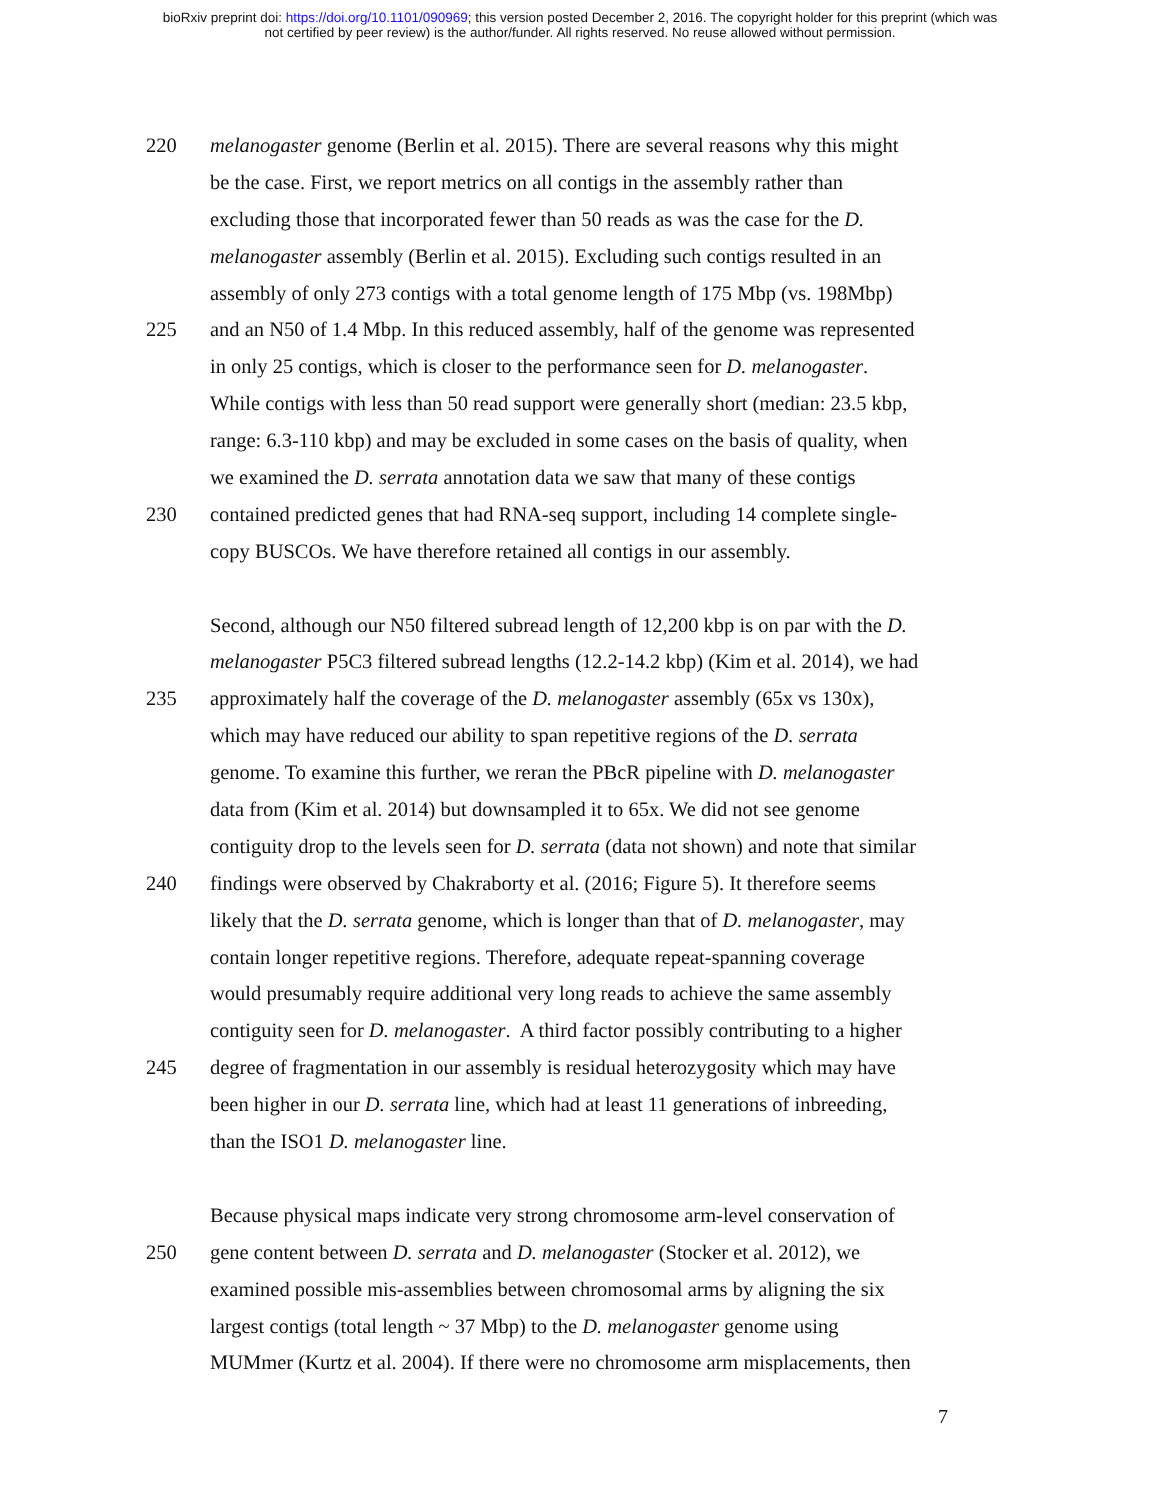bioRxiv preprint doi: https://doi.org/10.1101/090969; this version posted December 2, 2016. The copyright holder for this preprint (which was
not certified by peer review) is the author/funder. All rights reserved. No reuse allowed without permission.
220 melanogaster genome (Berlin et al. 2015). There are several reasons why this might
be the case. First, we report metrics on all contigs in the assembly rather than
excluding those that incorporated fewer than 50 reads as was the case for the D.
melanogaster assembly (Berlin et al. 2015). Excluding such contigs resulted in an
assembly of only 273 contigs with a total genome length of 175 Mbp (vs. 198Mbp)
225 and an N50 of 1.4 Mbp. In this reduced assembly, half of the genome was represented
in only 25 contigs, which is closer to the performance seen for D. melanogaster.
While contigs with less than 50 read support were generally short (median: 23.5 kbp,
range: 6.3-110 kbp) and may be excluded in some cases on the basis of quality, when
we examined the D. serrata annotation data we saw that many of these contigs
230 contained predicted genes that had RNA-seq support, including 14 complete single-
copy BUSCOs. We have therefore retained all contigs in our assembly.
Second, although our N50 filtered subread length of 12,200 kbp is on par with the D.
melanogaster P5C3 filtered subread lengths (12.2-14.2 kbp) (Kim et al. 2014), we had
235 approximately half the coverage of the D. melanogaster assembly (65x vs 130x),
which may have reduced our ability to span repetitive regions of the D. serrata
genome. To examine this further, we reran the PBcR pipeline with D. melanogaster
data from (Kim et al. 2014) but downsampled it to 65x. We did not see genome
contiguity drop to the levels seen for D. serrata (data not shown) and note that similar
240 findings were observed by Chakraborty et al. (2016; Figure 5). It therefore seems
likely that the D. serrata genome, which is longer than that of D. melanogaster, may
contain longer repetitive regions. Therefore, adequate repeat-spanning coverage
would presumably require additional very long reads to achieve the same assembly
contiguity seen for D. melanogaster. A third factor possibly contributing to a higher
245 degree of fragmentation in our assembly is residual heterozygosity which may have
been higher in our D. serrata line, which had at least 11 generations of inbreeding,
than the ISO1 D. melanogaster line.
Because physical maps indicate very strong chromosome arm-level conservation of
250 gene content between D. serrata and D. melanogaster (Stocker et al. 2012), we
examined possible mis-assemblies between chromosomal arms by aligning the six
largest contigs (total length ~ 37 Mbp) to the D. melanogaster genome using
MUMmer (Kurtz et al. 2004). If there were no chromosome arm misplacements, then
7